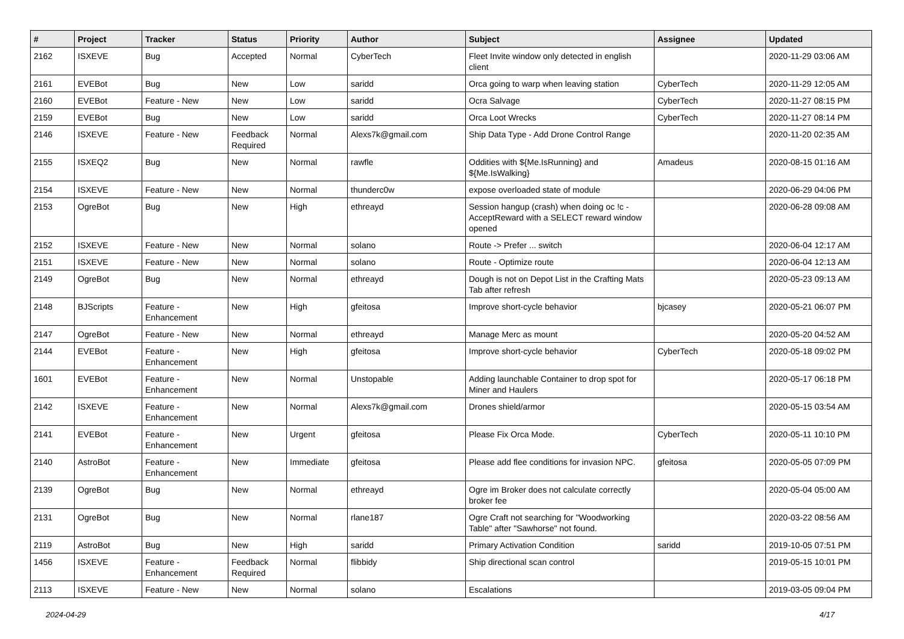| # | Project | Tracker | Status | Priority | Author | Subject | Assignee | Updated |
| --- | --- | --- | --- | --- | --- | --- | --- | --- |
| 2162 | ISXEVE | Bug | Accepted | Normal | CyberTech | Fleet Invite window only detected in english client | | 2020-11-29 03:06 AM |
| 2161 | EVEBot | Bug | New | Low | saridd | Orca going to warp when leaving station | CyberTech | 2020-11-29 12:05 AM |
| 2160 | EVEBot | Feature - New | New | Low | saridd | Ocra Salvage | CyberTech | 2020-11-27 08:15 PM |
| 2159 | EVEBot | Bug | New | Low | saridd | Orca Loot Wrecks | CyberTech | 2020-11-27 08:14 PM |
| 2146 | ISXEVE | Feature - New | Feedback Required | Normal | Alexs7k@gmail.com | Ship Data Type - Add Drone Control Range | | 2020-11-20 02:35 AM |
| 2155 | ISXEQ2 | Bug | New | Normal | rawfle | Oddities with ${Me.IsRunning} and ${Me.IsWalking} | Amadeus | 2020-08-15 01:16 AM |
| 2154 | ISXEVE | Feature - New | New | Normal | thunderc0w | expose overloaded state of module | | 2020-06-29 04:06 PM |
| 2153 | OgreBot | Bug | New | High | ethreayd | Session hangup (crash) when doing oc !c -AcceptReward with a SELECT reward window opened | | 2020-06-28 09:08 AM |
| 2152 | ISXEVE | Feature - New | New | Normal | solano | Route -> Prefer ... switch | | 2020-06-04 12:17 AM |
| 2151 | ISXEVE | Feature - New | New | Normal | solano | Route - Optimize route | | 2020-06-04 12:13 AM |
| 2149 | OgreBot | Bug | New | Normal | ethreayd | Dough is not on Depot List in the Crafting Mats Tab after refresh | | 2020-05-23 09:13 AM |
| 2148 | BJScripts | Feature - Enhancement | New | High | gfeitosa | Improve short-cycle behavior | bjcasey | 2020-05-21 06:07 PM |
| 2147 | OgreBot | Feature - New | New | Normal | ethreayd | Manage Merc as mount | | 2020-05-20 04:52 AM |
| 2144 | EVEBot | Feature - Enhancement | New | High | gfeitosa | Improve short-cycle behavior | CyberTech | 2020-05-18 09:02 PM |
| 1601 | EVEBot | Feature - Enhancement | New | Normal | Unstopable | Adding launchable Container to drop spot for Miner and Haulers | | 2020-05-17 06:18 PM |
| 2142 | ISXEVE | Feature - Enhancement | New | Normal | Alexs7k@gmail.com | Drones shield/armor | | 2020-05-15 03:54 AM |
| 2141 | EVEBot | Feature - Enhancement | New | Urgent | gfeitosa | Please Fix Orca Mode. | CyberTech | 2020-05-11 10:10 PM |
| 2140 | AstroBot | Feature - Enhancement | New | Immediate | gfeitosa | Please add flee conditions for invasion NPC. | gfeitosa | 2020-05-05 07:09 PM |
| 2139 | OgreBot | Bug | New | Normal | ethreayd | Ogre im Broker does not calculate correctly broker fee | | 2020-05-04 05:00 AM |
| 2131 | OgreBot | Bug | New | Normal | rlane187 | Ogre Craft not searching for "Woodworking Table" after "Sawhorse" not found. | | 2020-03-22 08:56 AM |
| 2119 | AstroBot | Bug | New | High | saridd | Primary Activation Condition | saridd | 2019-10-05 07:51 PM |
| 1456 | ISXEVE | Feature - Enhancement | Feedback Required | Normal | flibbidy | Ship directional scan control | | 2019-05-15 10:01 PM |
| 2113 | ISXEVE | Feature - New | New | Normal | solano | Escalations | | 2019-03-05 09:04 PM |
2024-04-29 4/17